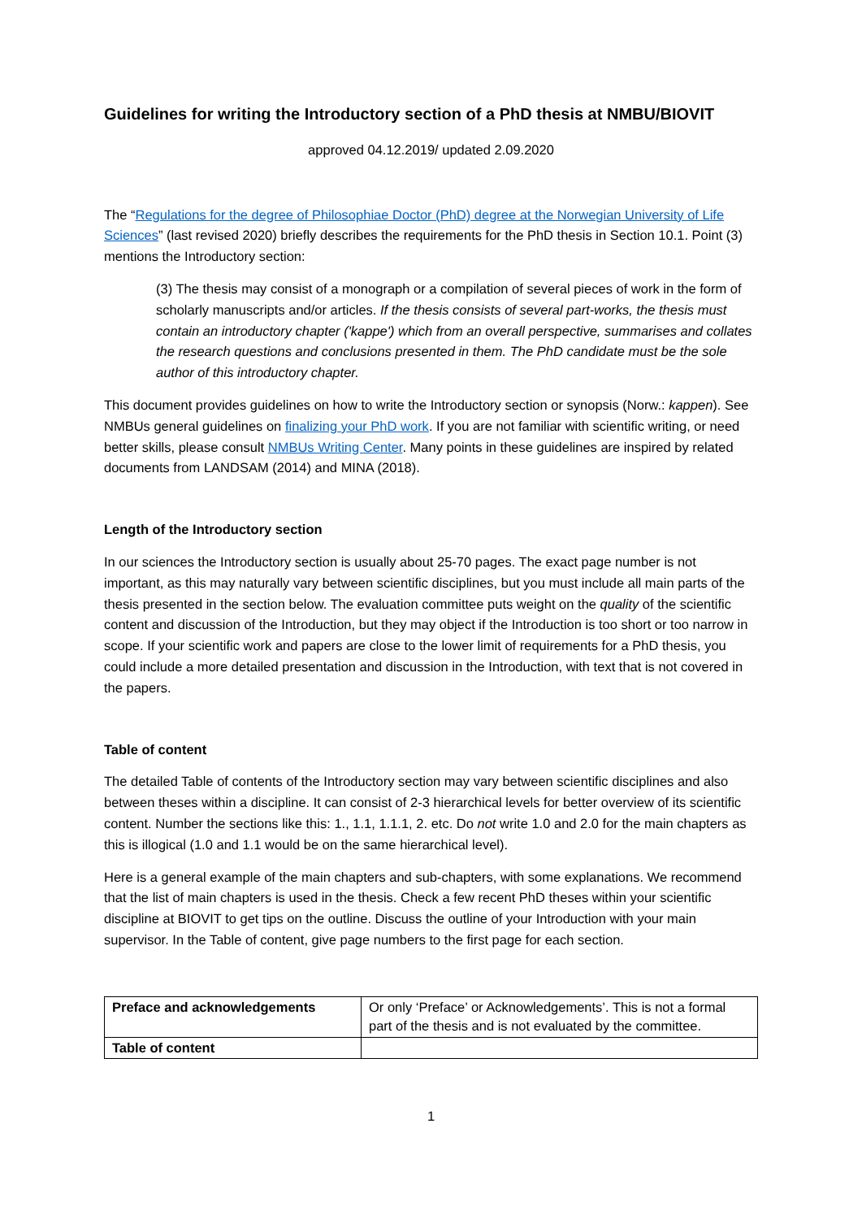Guidelines for writing the Introductory section of a PhD thesis at NMBU/BIOVIT
approved 04.12.2019/ updated 2.09.2020
The “Regulations for the degree of Philosophiae Doctor (PhD) degree at the Norwegian University of Life Sciences” (last revised 2020) briefly describes the requirements for the PhD thesis in Section 10.1. Point (3) mentions the Introductory section:
(3) The thesis may consist of a monograph or a compilation of several pieces of work in the form of scholarly manuscripts and/or articles. If the thesis consists of several part-works, the thesis must contain an introductory chapter ('kappe') which from an overall perspective, summarises and collates the research questions and conclusions presented in them. The PhD candidate must be the sole author of this introductory chapter.
This document provides guidelines on how to write the Introductory section or synopsis (Norw.: kappen). See NMBUs general guidelines on finalizing your PhD work. If you are not familiar with scientific writing, or need better skills, please consult NMBUs Writing Center. Many points in these guidelines are inspired by related documents from LANDSAM (2014) and MINA (2018).
Length of the Introductory section
In our sciences the Introductory section is usually about 25-70 pages. The exact page number is not important, as this may naturally vary between scientific disciplines, but you must include all main parts of the thesis presented in the section below. The evaluation committee puts weight on the quality of the scientific content and discussion of the Introduction, but they may object if the Introduction is too short or too narrow in scope. If your scientific work and papers are close to the lower limit of requirements for a PhD thesis, you could include a more detailed presentation and discussion in the Introduction, with text that is not covered in the papers.
Table of content
The detailed Table of contents of the Introductory section may vary between scientific disciplines and also between theses within a discipline. It can consist of 2-3 hierarchical levels for better overview of its scientific content. Number the sections like this: 1., 1.1, 1.1.1, 2. etc. Do not write 1.0 and 2.0 for the main chapters as this is illogical (1.0 and 1.1 would be on the same hierarchical level).
Here is a general example of the main chapters and sub-chapters, with some explanations. We recommend that the list of main chapters is used in the thesis. Check a few recent PhD theses within your scientific discipline at BIOVIT to get tips on the outline. Discuss the outline of your Introduction with your main supervisor. In the Table of content, give page numbers to the first page for each section.
| Preface and acknowledgements | Or only ‘Preface’ or Acknowledgements’. This is not a formal part of the thesis and is not evaluated by the committee. |
| Table of content | |
1